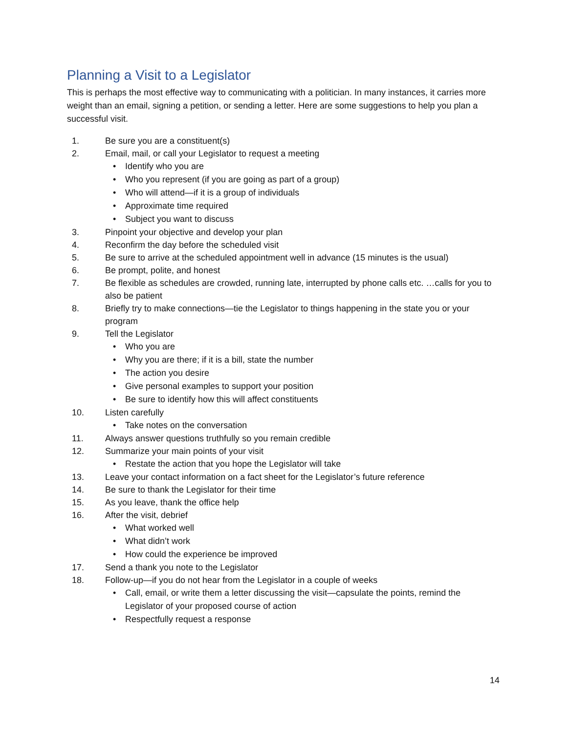Planning a Visit to a Legislator
This is perhaps the most effective way to communicating with a politician. In many instances, it carries more weight than an email, signing a petition, or sending a letter. Here are some suggestions to help you plan a successful visit.
1. Be sure you are a constituent(s)
2. Email, mail, or call your Legislator to request a meeting
• Identify who you are
• Who you represent (if you are going as part of a group)
• Who will attend—if it is a group of individuals
• Approximate time required
• Subject you want to discuss
3. Pinpoint your objective and develop your plan
4. Reconfirm the day before the scheduled visit
5. Be sure to arrive at the scheduled appointment well in advance (15 minutes is the usual)
6. Be prompt, polite, and honest
7. Be flexible as schedules are crowded, running late, interrupted by phone calls etc. …calls for you to also be patient
8. Briefly try to make connections—tie the Legislator to things happening in the state you or your program
9. Tell the Legislator
• Who you are
• Why you are there; if it is a bill, state the number
• The action you desire
• Give personal examples to support your position
• Be sure to identify how this will affect constituents
10. Listen carefully
• Take notes on the conversation
11. Always answer questions truthfully so you remain credible
12. Summarize your main points of your visit
• Restate the action that you hope the Legislator will take
13. Leave your contact information on a fact sheet for the Legislator’s future reference
14. Be sure to thank the Legislator for their time
15. As you leave, thank the office help
16. After the visit, debrief
• What worked well
• What didn’t work
• How could the experience be improved
17. Send a thank you note to the Legislator
18. Follow-up—if you do not hear from the Legislator in a couple of weeks
• Call, email, or write them a letter discussing the visit—capsulate the points, remind the Legislator of your proposed course of action
• Respectfully request a response
14